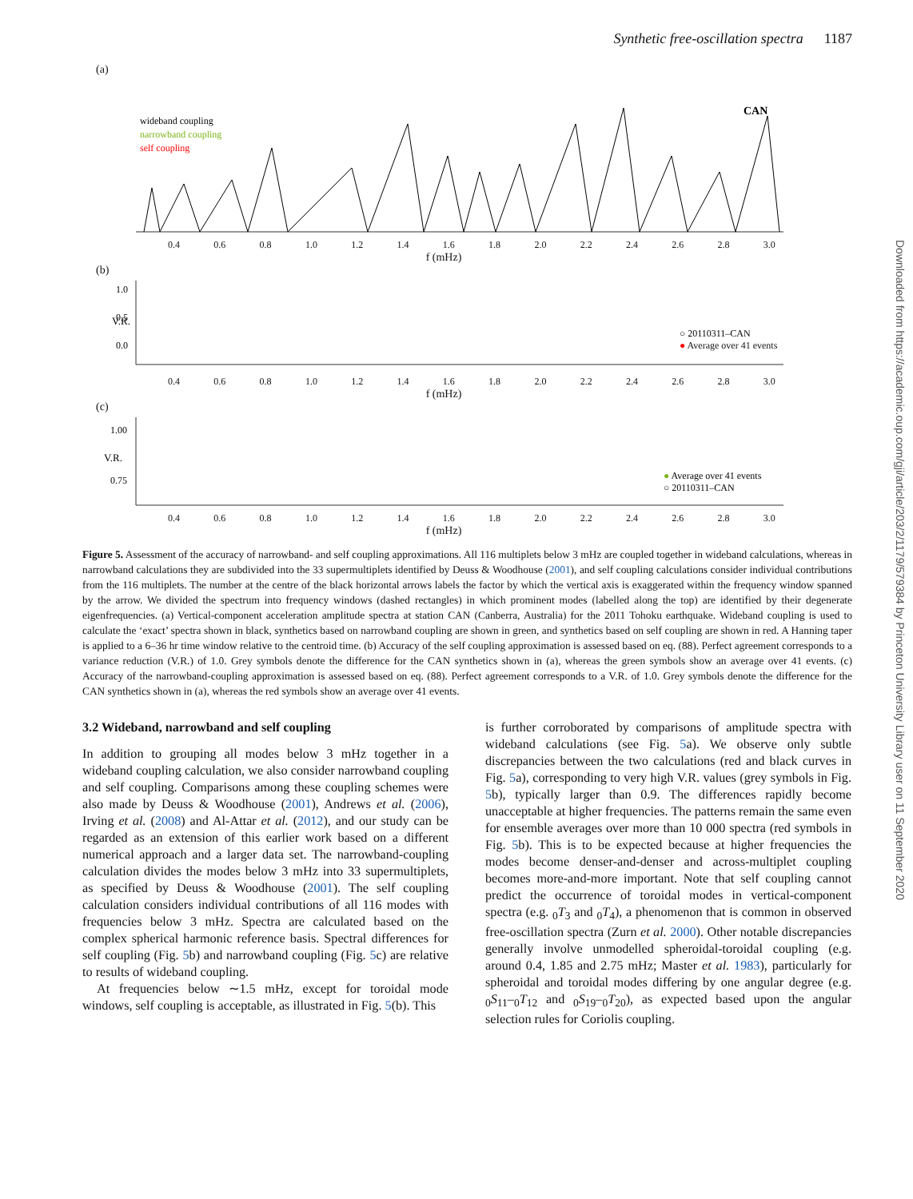Synthetic free-oscillation spectra 1187
(a)
CAN
wideband coupling
narrowband coupling
self coupling
0.4 0.6 0.8 1.0 1.2 1.4 1.6 1.8 2.0 2.2 2.4 2.6 2.8 3.0
f (mHz)
(b)
V.R.
1.0
0.5
0.0
○ 20110311–CAN
● Average over 41 events
0.4 0.6 0.8 1.0 1.2 1.4 1.6 1.8 2.0 2.2 2.4 2.6 2.8 3.0
f (mHz)
(c)
V.R.
1.00
0.75
● Average over 41 events
○ 20110311–CAN
0.4 0.6 0.8 1.0 1.2 1.4 1.6 1.8 2.0 2.2 2.4 2.6 2.8 3.0
f (mHz)
Figure 5. Assessment of the accuracy of narrowband- and self coupling approximations. All 116 multiplets below 3 mHz are coupled together in wideband calculations, whereas in narrowband calculations they are subdivided into the 33 supermultiplets identified by Deuss & Woodhouse (2001), and self coupling calculations consider individual contributions from the 116 multiplets. The number at the centre of the black horizontal arrows labels the factor by which the vertical axis is exaggerated within the frequency window spanned by the arrow. We divided the spectrum into frequency windows (dashed rectangles) in which prominent modes (labelled along the top) are identified by their degenerate eigenfrequencies. (a) Vertical-component acceleration amplitude spectra at station CAN (Canberra, Australia) for the 2011 Tohoku earthquake. Wideband coupling is used to calculate the ‘exact’ spectra shown in black, synthetics based on narrowband coupling are shown in green, and synthetics based on self coupling are shown in red. A Hanning taper is applied to a 6–36 hr time window relative to the centroid time. (b) Accuracy of the self coupling approximation is assessed based on eq. (88). Perfect agreement corresponds to a variance reduction (V.R.) of 1.0. Grey symbols denote the difference for the CAN synthetics shown in (a), whereas the green symbols show an average over 41 events. (c) Accuracy of the narrowband-coupling approximation is assessed based on eq. (88). Perfect agreement corresponds to a V.R. of 1.0. Grey symbols denote the difference for the CAN synthetics shown in (a), whereas the red symbols show an average over 41 events.
3.2 Wideband, narrowband and self coupling
In addition to grouping all modes below 3 mHz together in a wideband coupling calculation, we also consider narrowband coupling and self coupling. Comparisons among these coupling schemes were also made by Deuss & Woodhouse (2001), Andrews et al. (2006), Irving et al. (2008) and Al-Attar et al. (2012), and our study can be regarded as an extension of this earlier work based on a different numerical approach and a larger data set. The narrowband-coupling calculation divides the modes below 3 mHz into 33 supermultiplets, as specified by Deuss & Woodhouse (2001). The self coupling calculation considers individual contributions of all 116 modes with frequencies below 3 mHz. Spectra are calculated based on the complex spherical harmonic reference basis. Spectral differences for self coupling (Fig. 5b) and narrowband coupling (Fig. 5c) are relative to results of wideband coupling.
At frequencies below ∼1.5 mHz, except for toroidal mode windows, self coupling is acceptable, as illustrated in Fig. 5(b). This
is further corroborated by comparisons of amplitude spectra with wideband calculations (see Fig. 5a). We observe only subtle discrepancies between the two calculations (red and black curves in Fig. 5a), corresponding to very high V.R. values (grey symbols in Fig. 5b), typically larger than 0.9. The differences rapidly become unacceptable at higher frequencies. The patterns remain the same even for ensemble averages over more than 10 000 spectra (red symbols in Fig. 5b). This is to be expected because at higher frequencies the modes become denser-and-denser and across-multiplet coupling becomes more-and-more important. Note that self coupling cannot predict the occurrence of toroidal modes in vertical-component spectra (e.g. <sub>0</sub>T<sub>3</sub> and <sub>0</sub>T<sub>4</sub>), a phenomenon that is common in observed free-oscillation spectra (Zurn et al. 2000). Other notable discrepancies generally involve unmodelled spheroidal-toroidal coupling (e.g. around 0.4, 1.85 and 2.75 mHz; Master et al. 1983), particularly for spheroidal and toroidal modes differing by one angular degree (e.g. <sub>0</sub>S<sub>11</sub>–<sub>0</sub>T<sub>12</sub> and <sub>0</sub>S<sub>19</sub>–<sub>0</sub>T<sub>20</sub>), as expected based upon the angular selection rules for Coriolis coupling.
Downloaded from https://academic.oup.com/gji/article/203/2/1179/579384 by Princeton University Library user on 11 September 2020